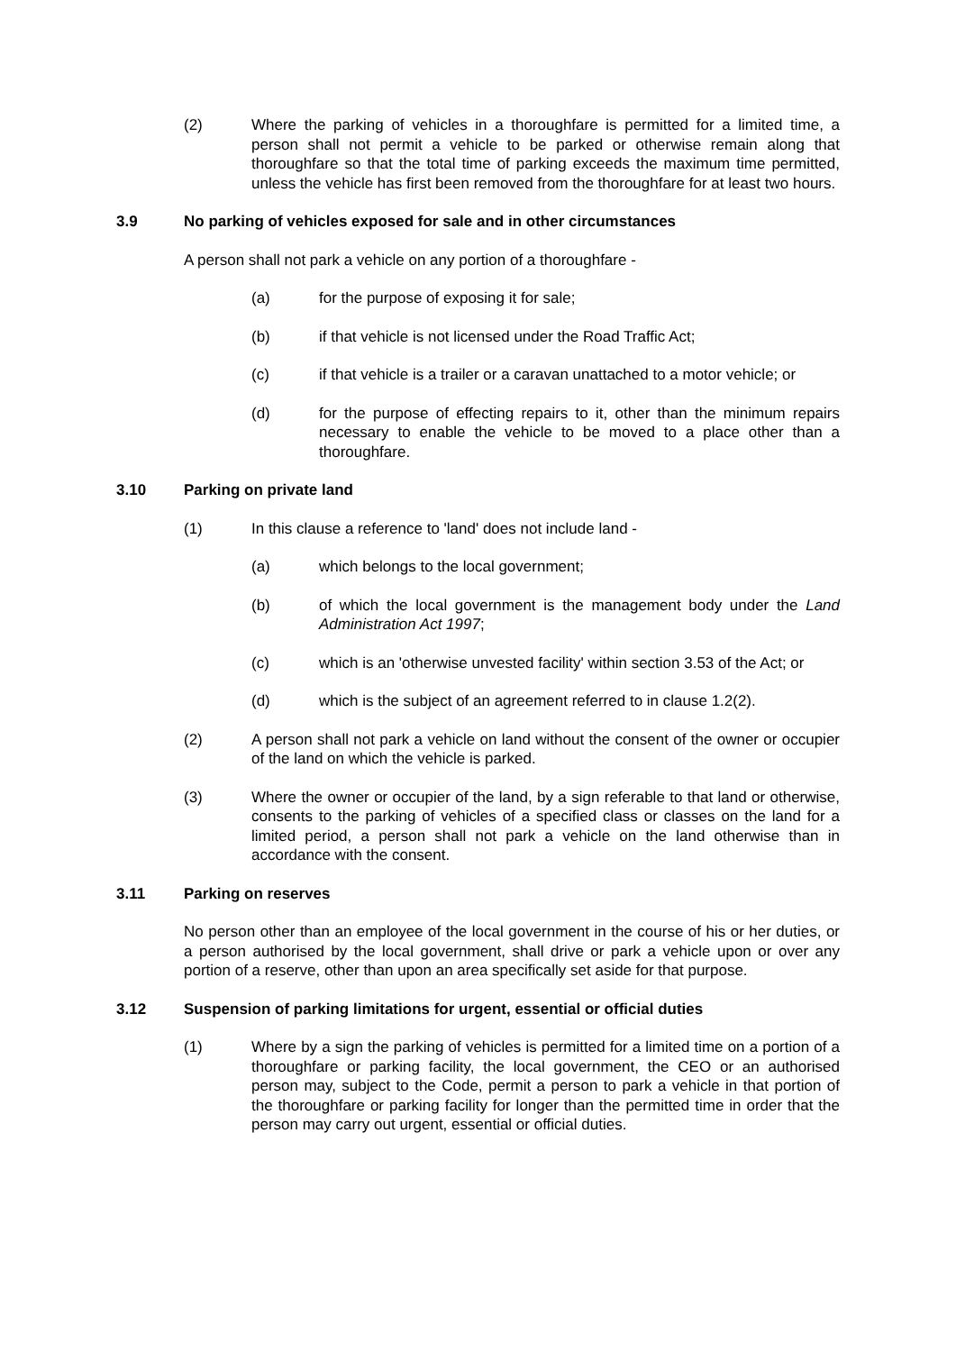(2) Where the parking of vehicles in a thoroughfare is permitted for a limited time, a person shall not permit a vehicle to be parked or otherwise remain along that thoroughfare so that the total time of parking exceeds the maximum time permitted, unless the vehicle has first been removed from the thoroughfare for at least two hours.
3.9 No parking of vehicles exposed for sale and in other circumstances
A person shall not park a vehicle on any portion of a thoroughfare -
(a) for the purpose of exposing it for sale;
(b) if that vehicle is not licensed under the Road Traffic Act;
(c) if that vehicle is a trailer or a caravan unattached to a motor vehicle; or
(d) for the purpose of effecting repairs to it, other than the minimum repairs necessary to enable the vehicle to be moved to a place other than a thoroughfare.
3.10 Parking on private land
(1) In this clause a reference to 'land' does not include land -
(a) which belongs to the local government;
(b) of which the local government is the management body under the Land Administration Act 1997;
(c) which is an 'otherwise unvested facility' within section 3.53 of the Act; or
(d) which is the subject of an agreement referred to in clause 1.2(2).
(2) A person shall not park a vehicle on land without the consent of the owner or occupier of the land on which the vehicle is parked.
(3) Where the owner or occupier of the land, by a sign referable to that land or otherwise, consents to the parking of vehicles of a specified class or classes on the land for a limited period, a person shall not park a vehicle on the land otherwise than in accordance with the consent.
3.11 Parking on reserves
No person other than an employee of the local government in the course of his or her duties, or a person authorised by the local government, shall drive or park a vehicle upon or over any portion of a reserve, other than upon an area specifically set aside for that purpose.
3.12 Suspension of parking limitations for urgent, essential or official duties
(1) Where by a sign the parking of vehicles is permitted for a limited time on a portion of a thoroughfare or parking facility, the local government, the CEO or an authorised person may, subject to the Code, permit a person to park a vehicle in that portion of the thoroughfare or parking facility for longer than the permitted time in order that the person may carry out urgent, essential or official duties.